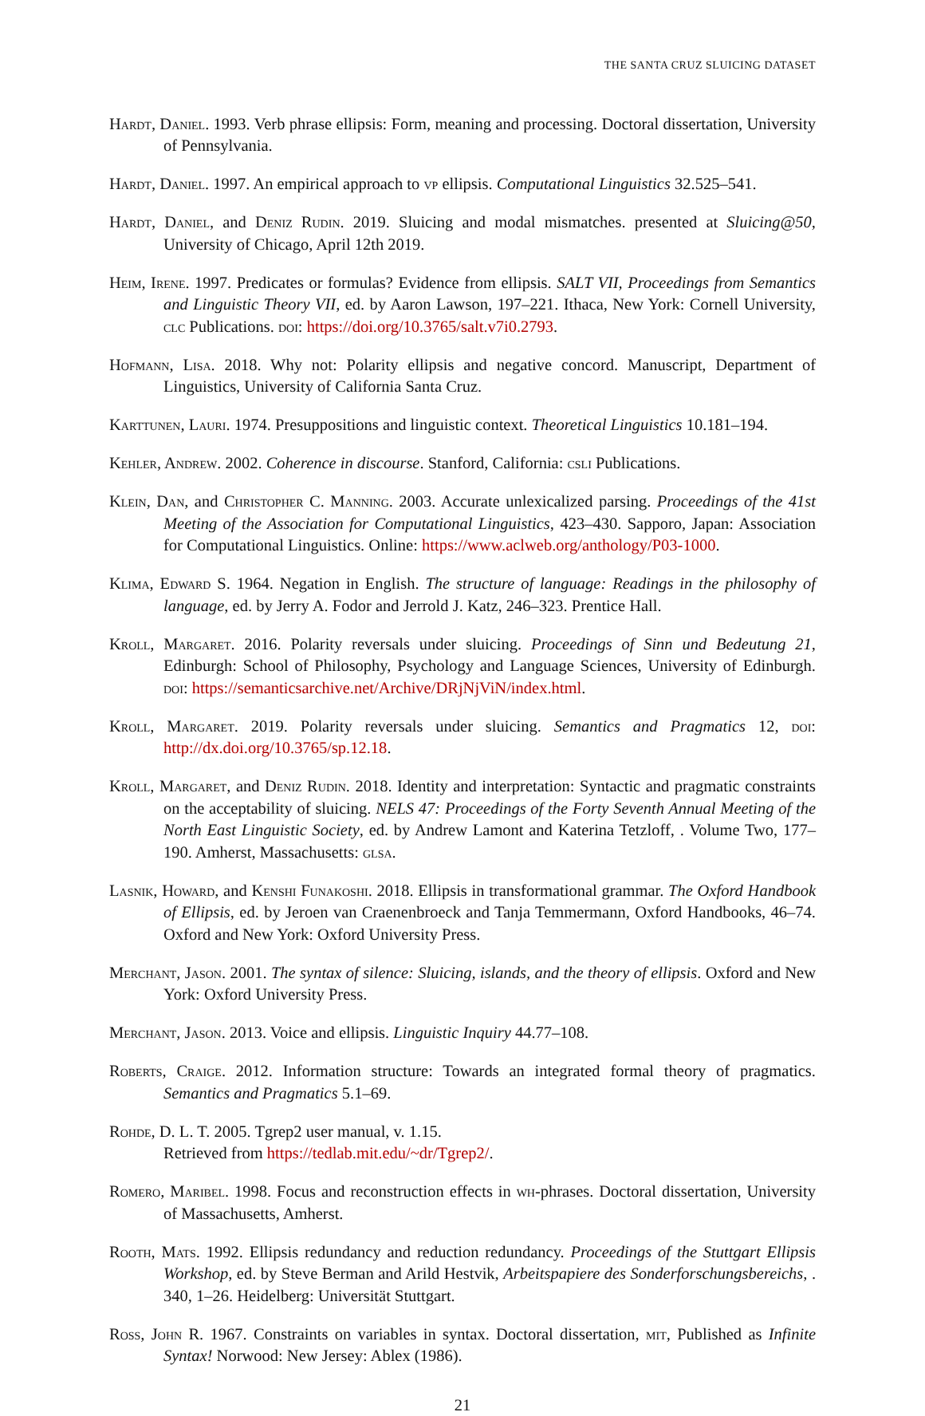THE SANTA CRUZ SLUICING DATASET
Hardt, Daniel. 1993. Verb phrase ellipsis: Form, meaning and processing. Doctoral dissertation, University of Pennsylvania.
Hardt, Daniel. 1997. An empirical approach to vp ellipsis. Computational Linguistics 32.525–541.
Hardt, Daniel, and Deniz Rudin. 2019. Sluicing and modal mismatches. presented at Sluicing@50, University of Chicago, April 12th 2019.
Heim, Irene. 1997. Predicates or formulas? Evidence from ellipsis. SALT VII, Proceedings from Semantics and Linguistic Theory VII, ed. by Aaron Lawson, 197–221. Ithaca, New York: Cornell University, clc Publications. doi: https://doi.org/10.3765/salt.v7i0.2793.
Hofmann, Lisa. 2018. Why not: Polarity ellipsis and negative concord. Manuscript, Department of Linguistics, University of California Santa Cruz.
Karttunen, Lauri. 1974. Presuppositions and linguistic context. Theoretical Linguistics 10.181–194.
Kehler, Andrew. 2002. Coherence in discourse. Stanford, California: csli Publications.
Klein, Dan, and Christopher C. Manning. 2003. Accurate unlexicalized parsing. Proceedings of the 41st Meeting of the Association for Computational Linguistics, 423–430. Sapporo, Japan: Association for Computational Linguistics. Online: https://www.aclweb.org/anthology/P03-1000.
Klima, Edward S. 1964. Negation in English. The structure of language: Readings in the philosophy of language, ed. by Jerry A. Fodor and Jerrold J. Katz, 246–323. Prentice Hall.
Kroll, Margaret. 2016. Polarity reversals under sluicing. Proceedings of Sinn und Bedeutung 21, Edinburgh: School of Philosophy, Psychology and Language Sciences, University of Edinburgh. doi: https://semanticsarchive.net/Archive/DRjNjViN/index.html.
Kroll, Margaret. 2019. Polarity reversals under sluicing. Semantics and Pragmatics 12, doi: http://dx.doi.org/10.3765/sp.12.18.
Kroll, Margaret, and Deniz Rudin. 2018. Identity and interpretation: Syntactic and pragmatic constraints on the acceptability of sluicing. NELS 47: Proceedings of the Forty Seventh Annual Meeting of the North East Linguistic Society, ed. by Andrew Lamont and Katerina Tetzloff, . Volume Two, 177–190. Amherst, Massachusetts: glsa.
Lasnik, Howard, and Kenshi Funakoshi. 2018. Ellipsis in transformational grammar. The Oxford Handbook of Ellipsis, ed. by Jeroen van Craenenbroeck and Tanja Temmermann, Oxford Handbooks, 46–74. Oxford and New York: Oxford University Press.
Merchant, Jason. 2001. The syntax of silence: Sluicing, islands, and the theory of ellipsis. Oxford and New York: Oxford University Press.
Merchant, Jason. 2013. Voice and ellipsis. Linguistic Inquiry 44.77–108.
Roberts, Craige. 2012. Information structure: Towards an integrated formal theory of pragmatics. Semantics and Pragmatics 5.1–69.
Rohde, D. L. T. 2005. Tgrep2 user manual, v. 1.15.
Retrieved from https://tedlab.mit.edu/~dr/Tgrep2/.
Romero, Maribel. 1998. Focus and reconstruction effects in wh-phrases. Doctoral dissertation, University of Massachusetts, Amherst.
Rooth, Mats. 1992. Ellipsis redundancy and reduction redundancy. Proceedings of the Stuttgart Ellipsis Workshop, ed. by Steve Berman and Arild Hestvik, Arbeitspapiere des Sonderforschungsbereichs, . 340, 1–26. Heidelberg: Universität Stuttgart.
Ross, John R. 1967. Constraints on variables in syntax. Doctoral dissertation, mit, Published as Infinite Syntax! Norwood: New Jersey: Ablex (1986).
21